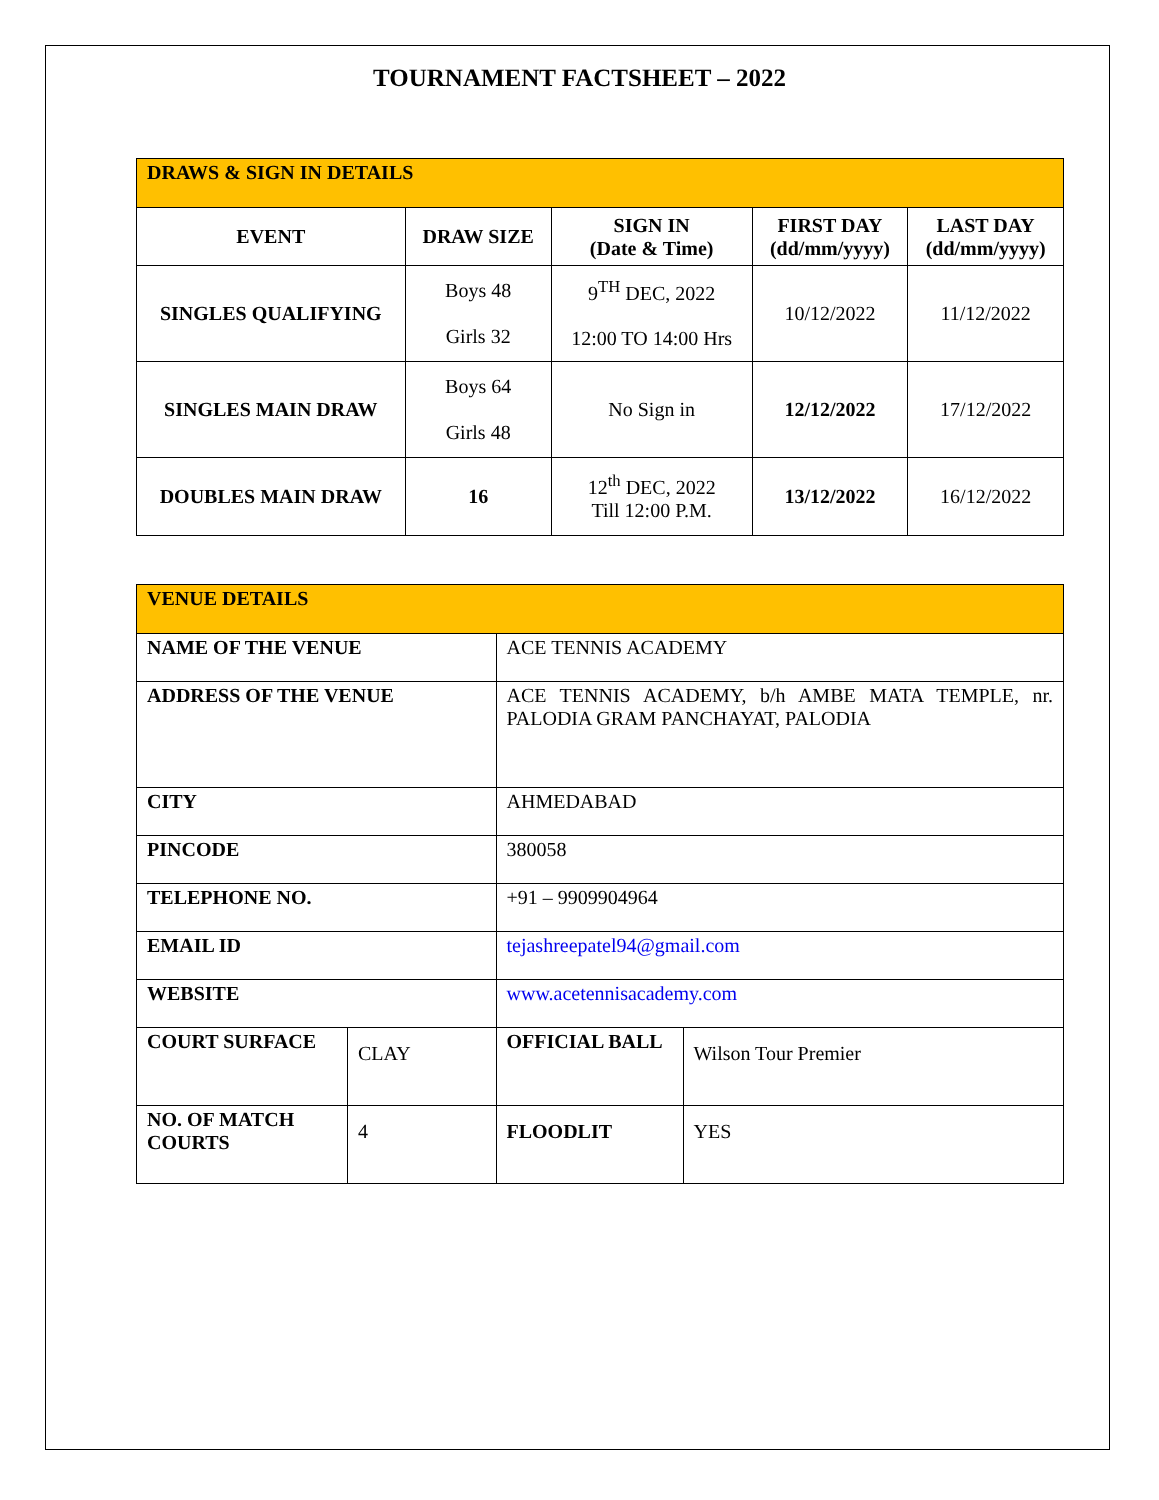TOURNAMENT FACTSHEET – 2022
| DRAWS & SIGN IN DETAILS | | | | |
| --- | --- | --- | --- | --- |
| EVENT | DRAW SIZE | SIGN IN (Date & Time) | FIRST DAY (dd/mm/yyyy) | LAST DAY (dd/mm/yyyy) |
| SINGLES QUALIFYING | Boys 48 Girls 32 | 9<sup>TH</sup> DEC, 2022 12:00 TO 14:00 Hrs | 10/12/2022 | 11/12/2022 |
| SINGLES MAIN DRAW | Boys 64 Girls 48 | No Sign in | 12/12/2022 | 17/12/2022 |
| DOUBLES MAIN DRAW | 16 | 12<sup>th</sup> DEC, 2022 Till 12:00 P.M. | 13/12/2022 | 16/12/2022 |
| VENUE DETAILS | | | |
| --- | --- | --- | --- |
| NAME OF THE VENUE | | ACE TENNIS ACADEMY | |
| ADDRESS OF THE VENUE | | ACE TENNIS ACADEMY, b/h AMBE MATA TEMPLE, nr. PALODIA GRAM PANCHAYAT, PALODIA | |
| CITY | | AHMEDABAD | |
| PINCODE | | 380058 | |
| TELEPHONE NO. | | +91 – 9909904964 | |
| EMAIL ID | | tejashreepatel94@gmail.com | |
| WEBSITE | | www.acetennisacademy.com | |
| COURT SURFACE | CLAY | OFFICIAL BALL | Wilson Tour Premier |
| NO. OF MATCH COURTS | 4 | FLOODLIT | YES |